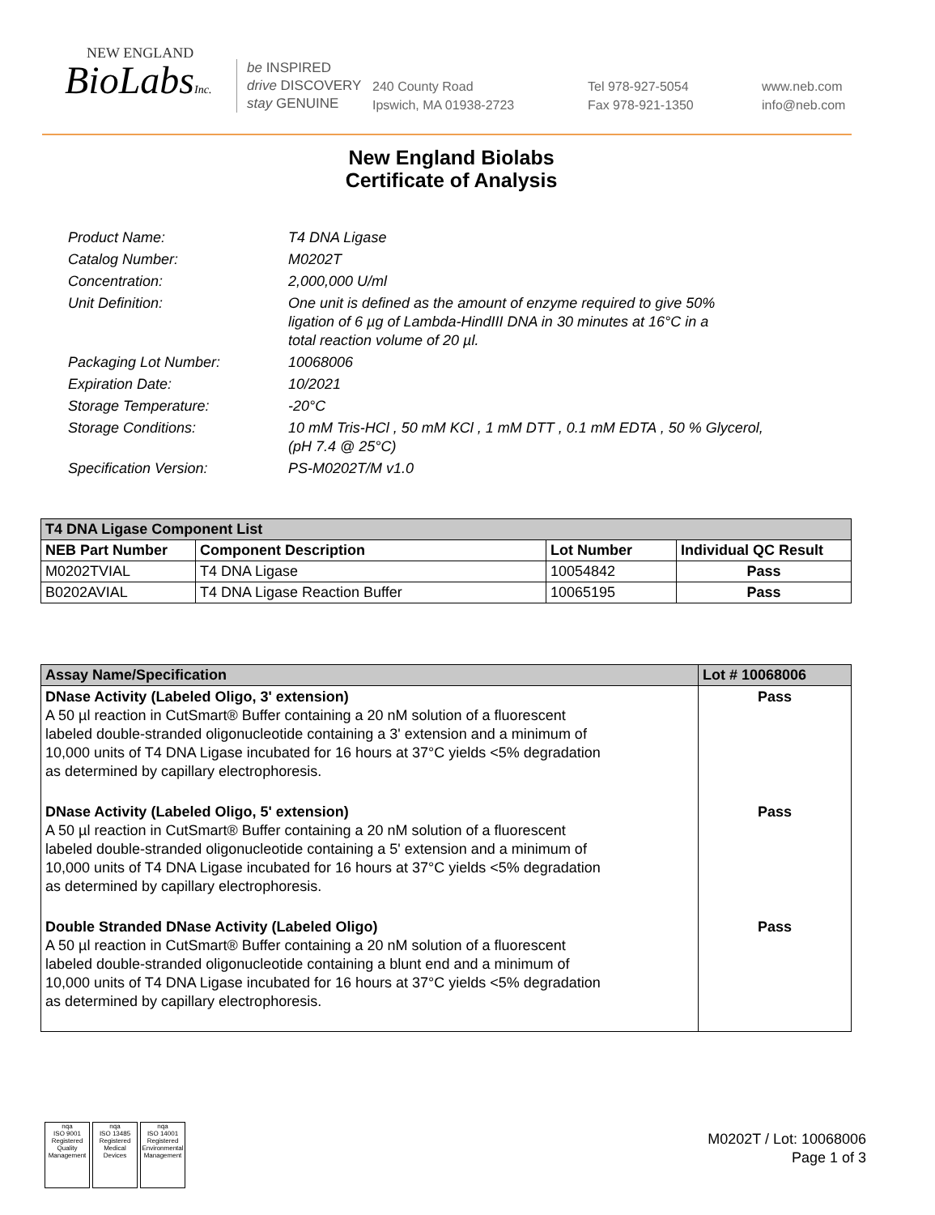NEW ENGLAND
BioLabsInc.
be INSPIRED
drive DISCOVERY
stay GENUINE
240 County Road
Ipswich, MA 01938-2723
Tel 978-927-5054
Fax 978-921-1350
www.neb.com
info@neb.com
New England Biolabs
Certificate of Analysis
| Product Name: | T4 DNA Ligase |
| Catalog Number: | M0202T |
| Concentration: | 2,000,000 U/ml |
| Unit Definition: | One unit is defined as the amount of enzyme required to give 50% ligation of 6 µg of Lambda-HindIII DNA in 30 minutes at 16°C in a total reaction volume of 20 µl. |
| Packaging Lot Number: | 10068006 |
| Expiration Date: | 10/2021 |
| Storage Temperature: | -20°C |
| Storage Conditions: | 10 mM Tris-HCl , 50 mM KCl , 1 mM DTT , 0.1 mM EDTA , 50 % Glycerol, (pH 7.4 @ 25°C) |
| Specification Version: | PS-M0202T/M v1.0 |
| T4 DNA Ligase Component List | | | |
| --- | --- | --- | --- |
| NEB Part Number | Component Description | Lot Number | Individual QC Result |
| M0202TVIAL | T4 DNA Ligase | 10054842 | Pass |
| B0202AVIAL | T4 DNA Ligase Reaction Buffer | 10065195 | Pass |
| Assay Name/Specification | Lot # 10068006 |
| --- | --- |
| DNase Activity (Labeled Oligo, 3' extension) A 50 µl reaction in CutSmart® Buffer containing a 20 nM solution of a fluorescent labeled double-stranded oligonucleotide containing a 3' extension and a minimum of 10,000 units of T4 DNA Ligase incubated for 16 hours at 37°C yields <5% degradation as determined by capillary electrophoresis. | Pass |
| DNase Activity (Labeled Oligo, 5' extension) A 50 µl reaction in CutSmart® Buffer containing a 20 nM solution of a fluorescent labeled double-stranded oligonucleotide containing a 5' extension and a minimum of 10,000 units of T4 DNA Ligase incubated for 16 hours at 37°C yields <5% degradation as determined by capillary electrophoresis. | Pass |
| Double Stranded DNase Activity (Labeled Oligo) A 50 µl reaction in CutSmart® Buffer containing a 20 nM solution of a fluorescent labeled double-stranded oligonucleotide containing a blunt end and a minimum of 10,000 units of T4 DNA Ligase incubated for 16 hours at 37°C yields <5% degradation as determined by capillary electrophoresis. | Pass |
nqa
ISO 9001
Registered
Quality Management
nqa
ISO 13485
Registered
Medical Devices
nqa
ISO 14001
Registered
Environmental Management
M0202T / Lot: 10068006
Page 1 of 3